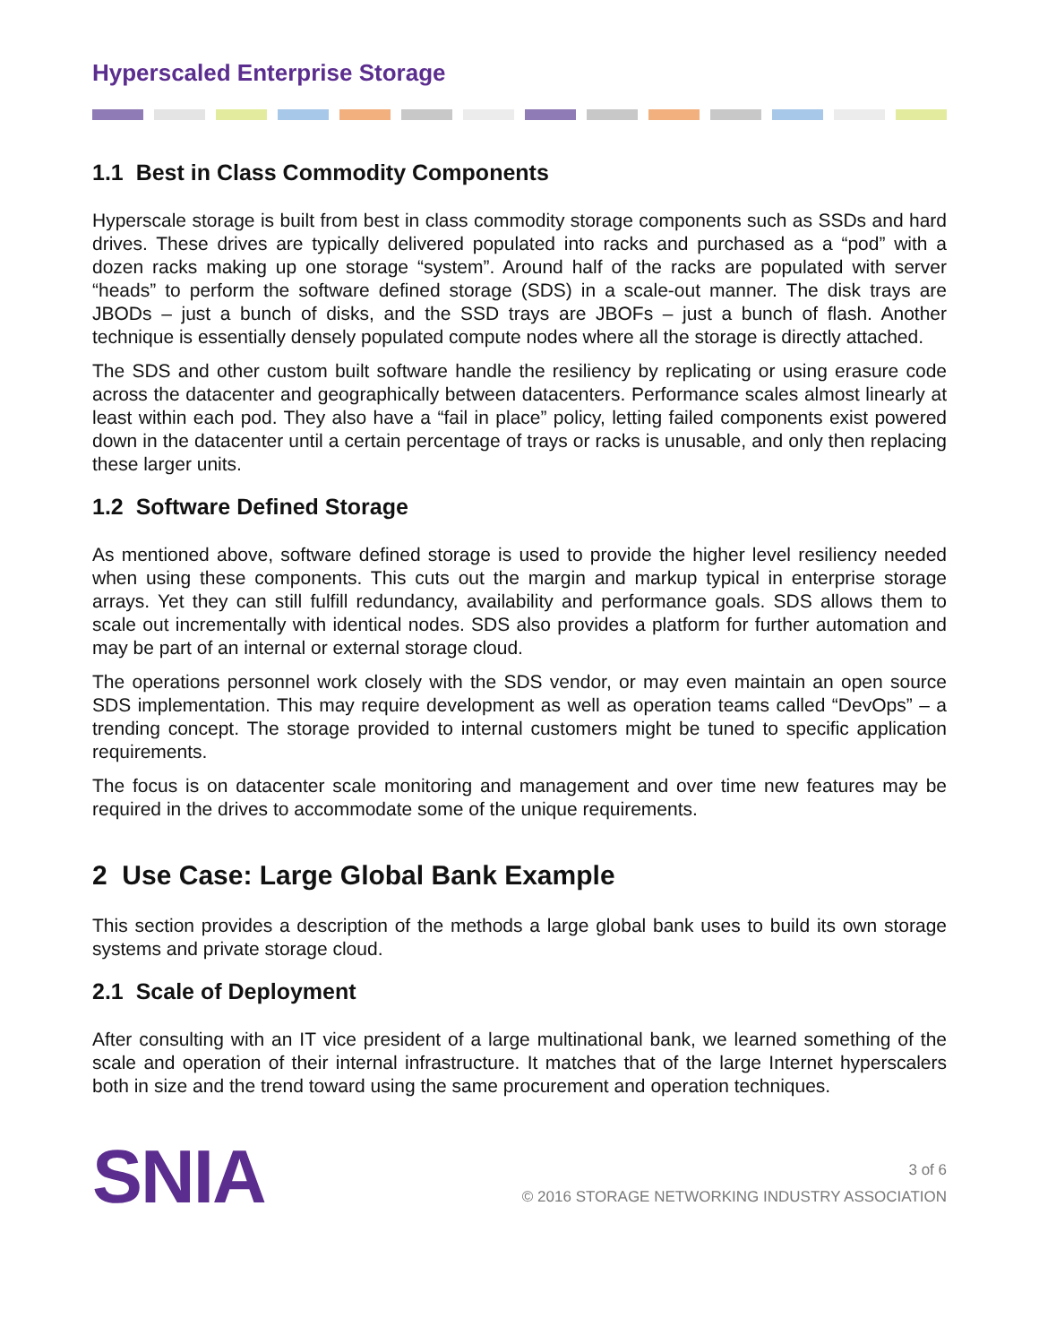Hyperscaled Enterprise Storage
1.1 Best in Class Commodity Components
Hyperscale storage is built from best in class commodity storage components such as SSDs and hard drives. These drives are typically delivered populated into racks and purchased as a “pod” with a dozen racks making up one storage “system”. Around half of the racks are populated with server “heads” to perform the software defined storage (SDS) in a scale-out manner. The disk trays are JBODs – just a bunch of disks, and the SSD trays are JBOFs – just a bunch of flash. Another technique is essentially densely populated compute nodes where all the storage is directly attached.
The SDS and other custom built software handle the resiliency by replicating or using erasure code across the datacenter and geographically between datacenters. Performance scales almost linearly at least within each pod. They also have a “fail in place” policy, letting failed components exist powered down in the datacenter until a certain percentage of trays or racks is unusable, and only then replacing these larger units.
1.2 Software Defined Storage
As mentioned above, software defined storage is used to provide the higher level resiliency needed when using these components. This cuts out the margin and markup typical in enterprise storage arrays. Yet they can still fulfill redundancy, availability and performance goals. SDS allows them to scale out incrementally with identical nodes. SDS also provides a platform for further automation and may be part of an internal or external storage cloud.
The operations personnel work closely with the SDS vendor, or may even maintain an open source SDS implementation. This may require development as well as operation teams called “DevOps” – a trending concept. The storage provided to internal customers might be tuned to specific application requirements.
The focus is on datacenter scale monitoring and management and over time new features may be required in the drives to accommodate some of the unique requirements.
2 Use Case: Large Global Bank Example
This section provides a description of the methods a large global bank uses to build its own storage systems and private storage cloud.
2.1 Scale of Deployment
After consulting with an IT vice president of a large multinational bank, we learned something of the scale and operation of their internal infrastructure. It matches that of the large Internet hyperscalers both in size and the trend toward using the same procurement and operation techniques.
SNIA
3 of 6
© 2016 STORAGE NETWORKING INDUSTRY ASSOCIATION